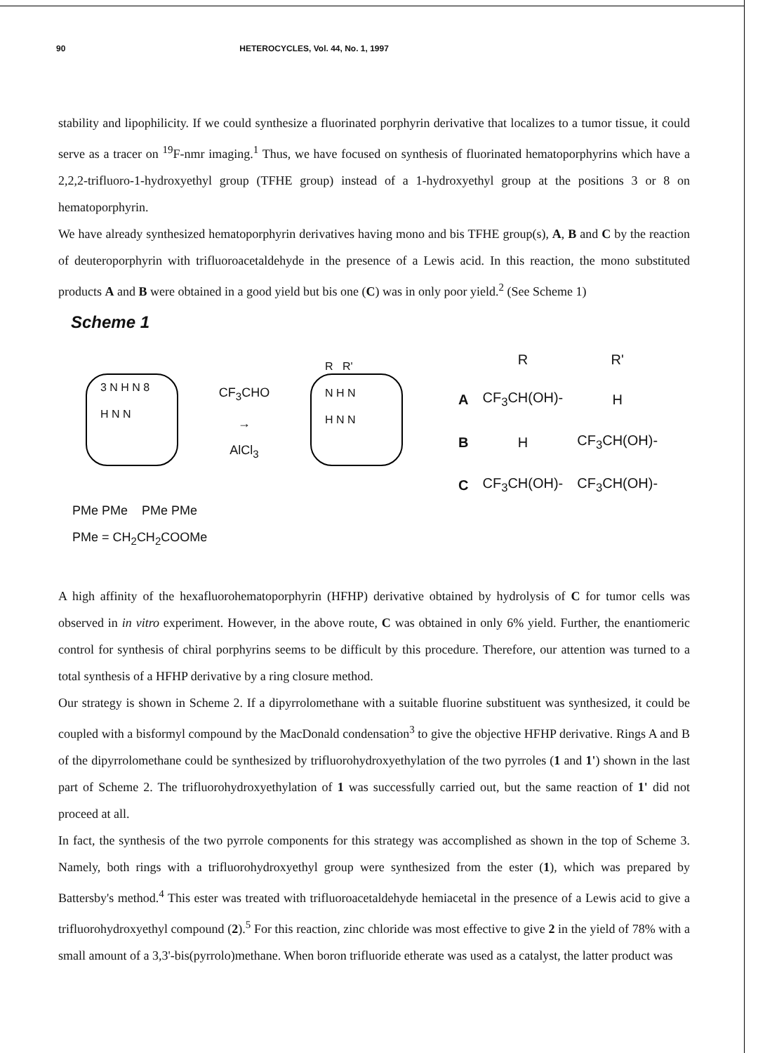90 HETEROCYCLES, Vol. 44, No. 1, 1997
stability and lipophilicity. If we could synthesize a fluorinated porphyrin derivative that localizes to a tumor tissue, it could serve as a tracer on <sup>19</sup>F-nmr imaging.<sup>1</sup> Thus, we have focused on synthesis of fluorinated hematoporphyrins which have a 2,2,2-trifluoro-1-hydroxyethyl group (TFHE group) instead of a 1-hydroxyethyl group at the positions 3 or 8 on hematoporphyrin.
We have already synthesized hematoporphyrin derivatives having mono and bis TFHE group(s), A, B and C by the reaction of deuteroporphyrin with trifluoroacetaldehyde in the presence of a Lewis acid. In this reaction, the mono substituted products A and B were obtained in a good yield but bis one (C) was in only poor yield.<sup>2</sup> (See Scheme 1)
Scheme 1
3 N H N 8
H N N
CF<sub>3</sub>CHO
→
AlCl<sub>3</sub>
R R'
N H N
H N N
| | R | R' |
| A | CF<sub>3</sub>CH(OH)- | H |
| B | H | CF<sub>3</sub>CH(OH)- |
| C | CF<sub>3</sub>CH(OH)- | CF<sub>3</sub>CH(OH)- |
PMe PMe PMe PMe
PMe = CH<sub>2</sub>CH<sub>2</sub>COOMe
A high affinity of the hexafluorohematoporphyrin (HFHP) derivative obtained by hydrolysis of C for tumor cells was observed in in vitro experiment. However, in the above route, C was obtained in only 6% yield. Further, the enantiomeric control for synthesis of chiral porphyrins seems to be difficult by this procedure. Therefore, our attention was turned to a total synthesis of a HFHP derivative by a ring closure method.
Our strategy is shown in Scheme 2. If a dipyrrolomethane with a suitable fluorine substituent was synthesized, it could be coupled with a bisformyl compound by the MacDonald condensation<sup>3</sup> to give the objective HFHP derivative. Rings A and B of the dipyrrolomethane could be synthesized by trifluorohydroxyethylation of the two pyrroles (1 and 1') shown in the last part of Scheme 2. The trifluorohydroxyethylation of 1 was successfully carried out, but the same reaction of 1' did not proceed at all.
In fact, the synthesis of the two pyrrole components for this strategy was accomplished as shown in the top of Scheme 3. Namely, both rings with a trifluorohydroxyethyl group were synthesized from the ester (1), which was prepared by Battersby's method.<sup>4</sup> This ester was treated with trifluoroacetaldehyde hemiacetal in the presence of a Lewis acid to give a trifluorohydroxyethyl compound (2).<sup>5</sup> For this reaction, zinc chloride was most effective to give 2 in the yield of 78% with a small amount of a 3,3'-bis(pyrrolo)methane. When boron trifluoride etherate was used as a catalyst, the latter product was